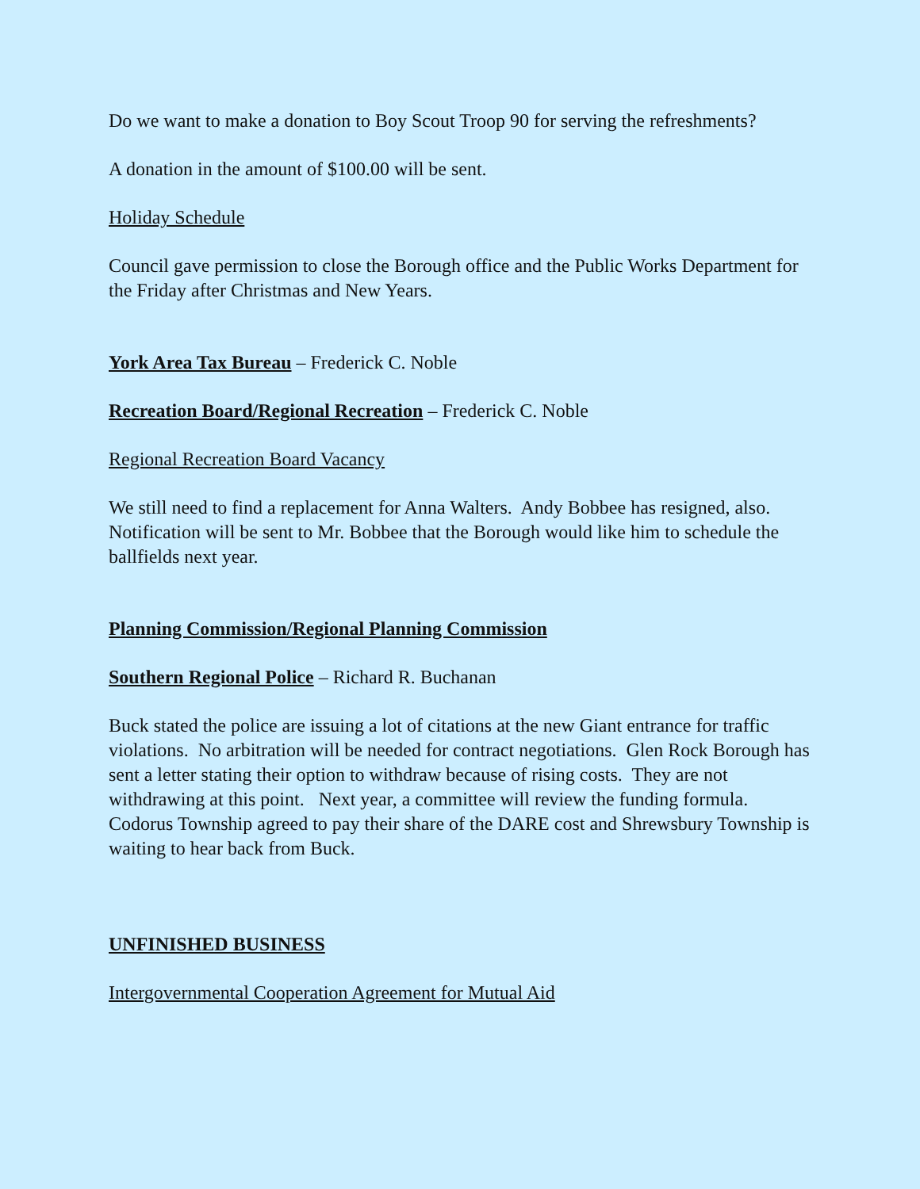Do we want to make a donation to Boy Scout Troop 90 for serving the refreshments?
A donation in the amount of $100.00 will be sent.
Holiday Schedule
Council gave permission to close the Borough office and the Public Works Department for the Friday after Christmas and New Years.
York Area Tax Bureau – Frederick C. Noble
Recreation Board/Regional Recreation – Frederick C. Noble
Regional Recreation Board Vacancy
We still need to find a replacement for Anna Walters. Andy Bobbee has resigned, also. Notification will be sent to Mr. Bobbee that the Borough would like him to schedule the ballfields next year.
Planning Commission/Regional Planning Commission
Southern Regional Police – Richard R. Buchanan
Buck stated the police are issuing a lot of citations at the new Giant entrance for traffic violations. No arbitration will be needed for contract negotiations. Glen Rock Borough has sent a letter stating their option to withdraw because of rising costs. They are not withdrawing at this point. Next year, a committee will review the funding formula. Codorus Township agreed to pay their share of the DARE cost and Shrewsbury Township is waiting to hear back from Buck.
UNFINISHED BUSINESS
Intergovernmental Cooperation Agreement for Mutual Aid